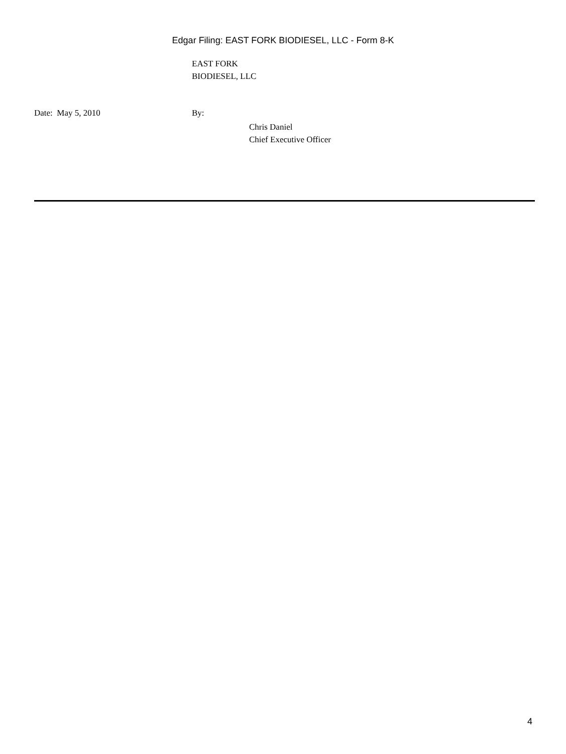Edgar Filing: EAST FORK BIODIESEL, LLC - Form 8-K
EAST FORK
BIODIESEL, LLC
Date: May 5, 2010 By:
Chris Daniel
Chief Executive Officer
4